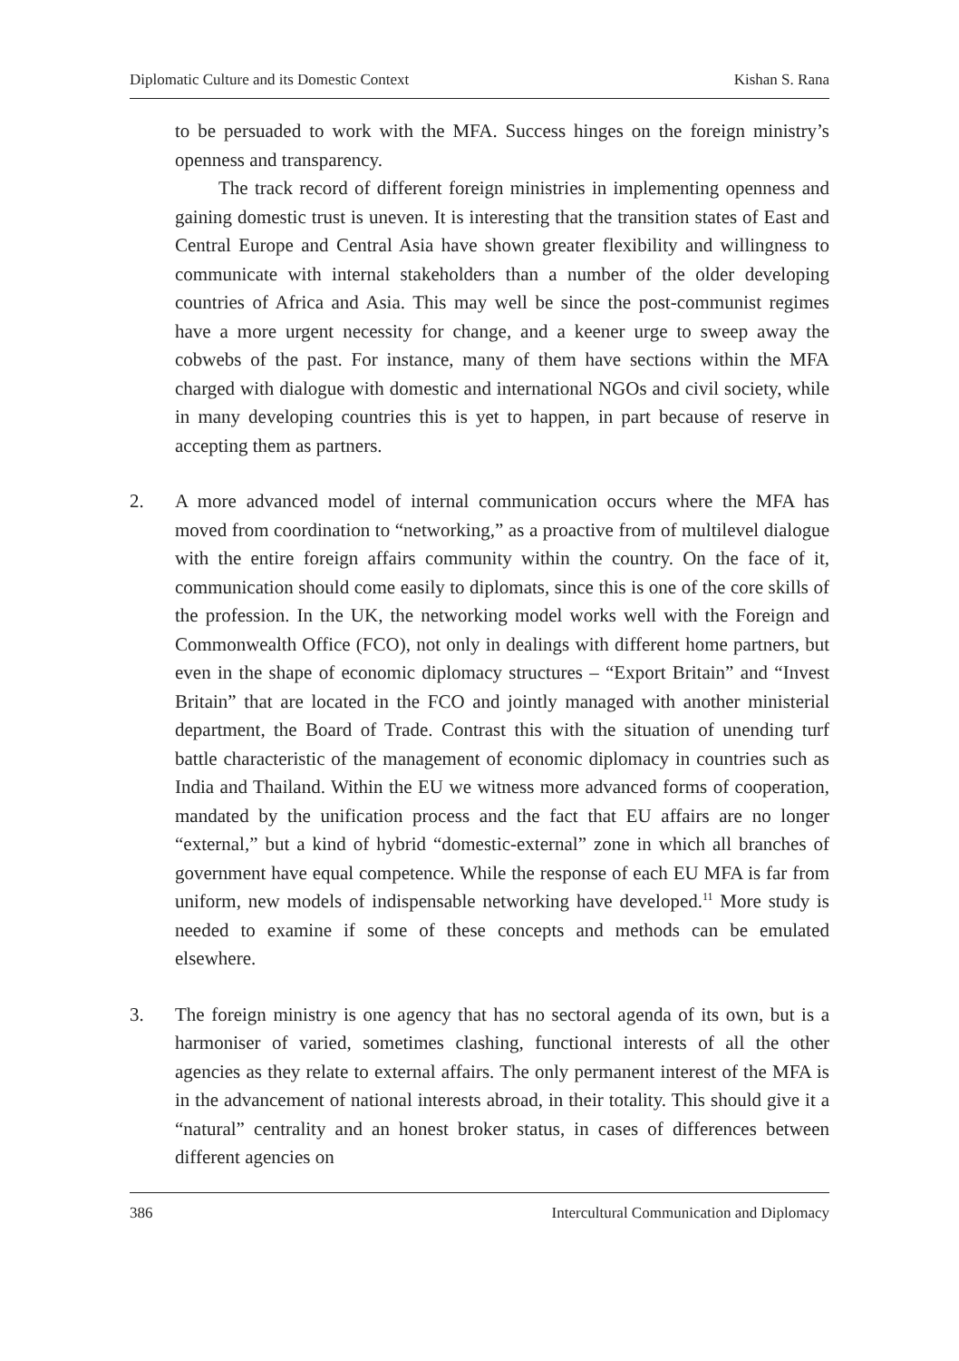Diplomatic Culture and its Domestic Context Kishan S. Rana
to be persuaded to work with the MFA. Success hinges on the foreign ministry’s openness and transparency.
The track record of different foreign ministries in implementing openness and gaining domestic trust is uneven. It is interesting that the transition states of East and Central Europe and Central Asia have shown greater flexibility and willingness to communicate with internal stakeholders than a number of the older developing countries of Africa and Asia. This may well be since the post-communist regimes have a more urgent necessity for change, and a keener urge to sweep away the cobwebs of the past. For instance, many of them have sections within the MFA charged with dialogue with domestic and international NGOs and civil society, while in many developing countries this is yet to happen, in part because of reserve in accepting them as partners.
2. A more advanced model of internal communication occurs where the MFA has moved from coordination to “networking,” as a proactive from of multilevel dialogue with the entire foreign affairs community within the country. On the face of it, communication should come easily to diplomats, since this is one of the core skills of the profession. In the UK, the networking model works well with the Foreign and Commonwealth Office (FCO), not only in dealings with different home partners, but even in the shape of economic diplomacy structures – “Export Britain” and “Invest Britain” that are located in the FCO and jointly managed with another ministerial department, the Board of Trade. Contrast this with the situation of unending turf battle characteristic of the management of economic diplomacy in countries such as India and Thailand. Within the EU we witness more advanced forms of cooperation, mandated by the unification process and the fact that EU affairs are no longer “external,” but a kind of hybrid “domestic-external” zone in which all branches of government have equal competence. While the response of each EU MFA is far from uniform, new models of indispensable networking have developed.<sup>11</sup> More study is needed to examine if some of these concepts and methods can be emulated elsewhere.
3. The foreign ministry is one agency that has no sectoral agenda of its own, but is a harmoniser of varied, sometimes clashing, functional interests of all the other agencies as they relate to external affairs. The only permanent interest of the MFA is in the advancement of national interests abroad, in their totality. This should give it a “natural” centrality and an honest broker status, in cases of differences between different agencies on
386 Intercultural Communication and Diplomacy